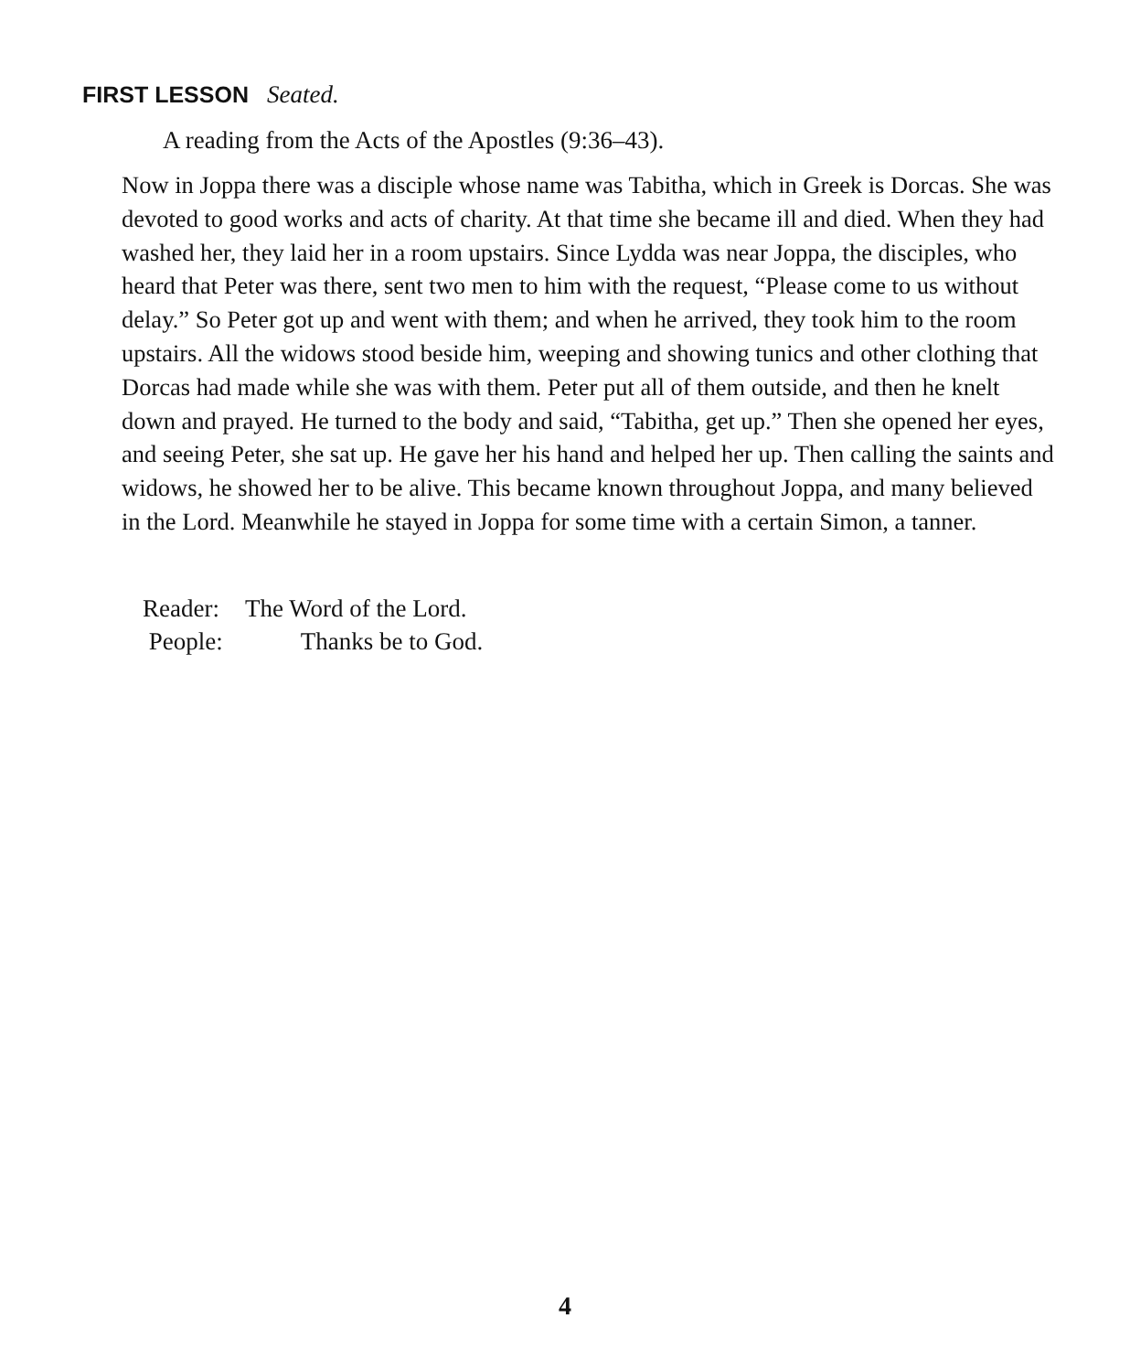FIRST LESSON Seated.
A reading from the Acts of the Apostles (9:36–43).
Now in Joppa there was a disciple whose name was Tabitha, which in Greek is Dorcas. She was devoted to good works and acts of charity. At that time she became ill and died. When they had washed her, they laid her in a room upstairs. Since Lydda was near Joppa, the disciples, who heard that Peter was there, sent two men to him with the request, “Please come to us without delay.” So Peter got up and went with them; and when he arrived, they took him to the room upstairs. All the widows stood beside him, weeping and showing tunics and other clothing that Dorcas had made while she was with them. Peter put all of them outside, and then he knelt down and prayed. He turned to the body and said, “Tabitha, get up.” Then she opened her eyes, and seeing Peter, she sat up. He gave her his hand and helped her up. Then calling the saints and widows, he showed her to be alive. This became known throughout Joppa, and many believed in the Lord. Meanwhile he stayed in Joppa for some time with a certain Simon, a tanner.
Reader: The Word of the Lord.
People: Thanks be to God.
4